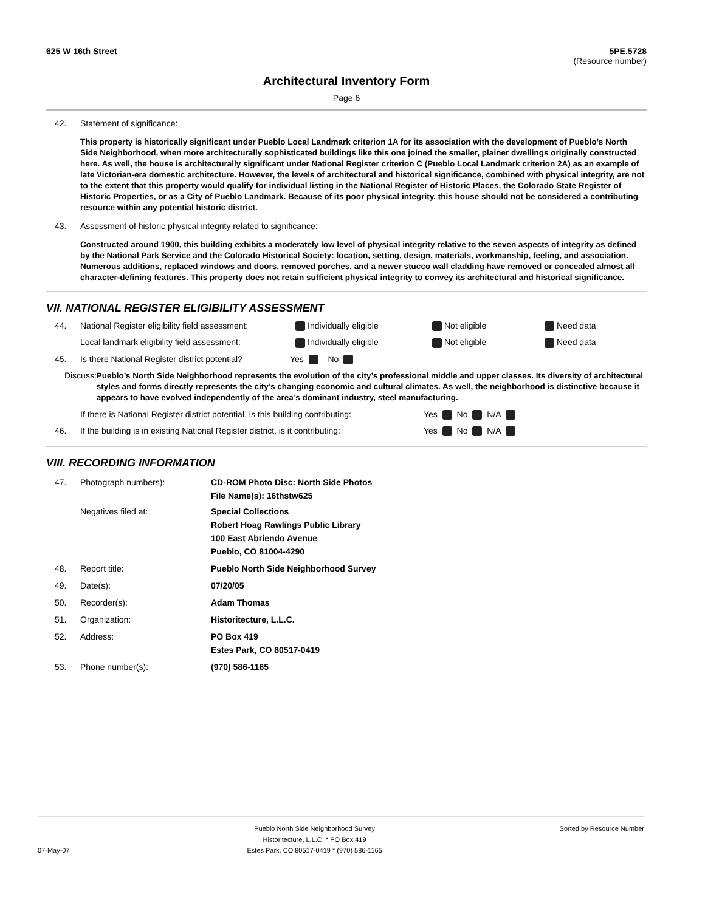625 W 16th Street 5PE.5728
(Resource number)
Architectural Inventory Form
Page 6
42. Statement of significance:
This property is historically significant under Pueblo Local Landmark criterion 1A for its association with the development of Pueblo’s North Side Neighborhood, when more architecturally sophisticated buildings like this one joined the smaller, plainer dwellings originally constructed here. As well, the house is architecturally significant under National Register criterion C (Pueblo Local Landmark criterion 2A) as an example of late Victorian-era domestic architecture. However, the levels of architectural and historical significance, combined with physical integrity, are not to the extent that this property would qualify for individual listing in the National Register of Historic Places, the Colorado State Register of Historic Properties, or as a City of Pueblo Landmark. Because of its poor physical integrity, this house should not be considered a contributing resource within any potential historic district.
43. Assessment of historic physical integrity related to significance:
Constructed around 1900, this building exhibits a moderately low level of physical integrity relative to the seven aspects of integrity as defined by the National Park Service and the Colorado Historical Society: location, setting, design, materials, workmanship, feeling, and association. Numerous additions, replaced windows and doors, removed porches, and a newer stucco wall cladding have removed or concealed almost all character-defining features. This property does not retain sufficient physical integrity to convey its architectural and historical significance.
VII. NATIONAL REGISTER ELIGIBILITY ASSESSMENT
44. National Register eligibility field assessment:
Individually eligible Not eligible Need data
Local landmark eligibility field assessment:
Individually eligible Not eligible Need data
45. Is there National Register district potential?
Yes No
Discuss:
Pueblo’s North Side Neighborhood represents the evolution of the city’s professional middle and upper classes. Its diversity of architectural styles and forms directly represents the city’s changing economic and cultural climates. As well, the neighborhood is distinctive because it appears to have evolved independently of the area’s dominant industry, steel manufacturing.
If there is National Register district potential, is this building contributing:
Yes No N/A
46. If the building is in existing National Register district, is it contributing:
Yes No N/A
VIII. RECORDING INFORMATION
47. Photograph numbers): CD-ROM Photo Disc: North Side Photos
File Name(s): 16thstw625
Negatives filed at: Special Collections
Robert Hoag Rawlings Public Library
100 East Abriendo Avenue
Pueblo, CO 81004-4290
48. Report title: Pueblo North Side Neighborhood Survey
49. Date(s): 07/20/05
50. Recorder(s): Adam Thomas
51. Organization: Historitecture, L.L.C.
52. Address: PO Box 419
Estes Park, CO 80517-0419
53. Phone number(s): (970) 586-1165
07-May-07
Pueblo North Side Neighborhood Survey
Historitecture, L.L.C. * PO Box 419
Estes Park, CO 80517-0419 * (970) 586-1165
Sorted by Resource Number